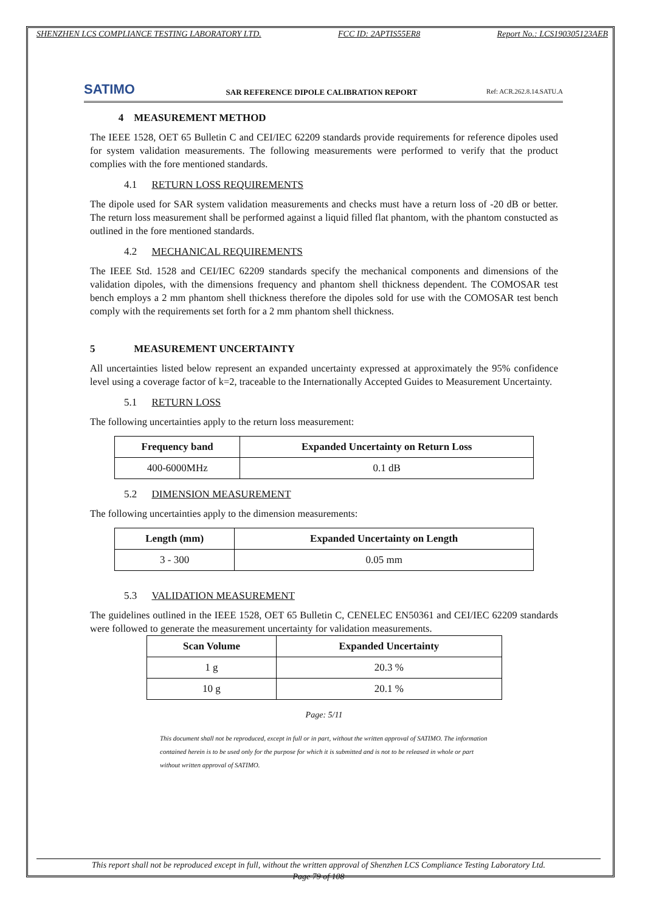SHENZHEN LCS COMPLIANCE TESTING LABORATORY LTD. FCC ID: 2APTIS55ER8 Report No.: LCS190305123AEB
SATIMO
SAR REFERENCE DIPOLE CALIBRATION REPORT
Ref: ACR.262.8.14.SATU.A
4 MEASUREMENT METHOD
The IEEE 1528, OET 65 Bulletin C and CEI/IEC 62209 standards provide requirements for reference dipoles used for system validation measurements. The following measurements were performed to verify that the product complies with the fore mentioned standards.
4.1 RETURN LOSS REQUIREMENTS
The dipole used for SAR system validation measurements and checks must have a return loss of -20 dB or better. The return loss measurement shall be performed against a liquid filled flat phantom, with the phantom constucted as outlined in the fore mentioned standards.
4.2 MECHANICAL REQUIREMENTS
The IEEE Std. 1528 and CEI/IEC 62209 standards specify the mechanical components and dimensions of the validation dipoles, with the dimensions frequency and phantom shell thickness dependent. The COMOSAR test bench employs a 2 mm phantom shell thickness therefore the dipoles sold for use with the COMOSAR test bench comply with the requirements set forth for a 2 mm phantom shell thickness.
5 MEASUREMENT UNCERTAINTY
All uncertainties listed below represent an expanded uncertainty expressed at approximately the 95% confidence level using a coverage factor of k=2, traceable to the Internationally Accepted Guides to Measurement Uncertainty.
5.1 RETURN LOSS
The following uncertainties apply to the return loss measurement:
| Frequency band | Expanded Uncertainty on Return Loss |
| --- | --- |
| 400-6000MHz | 0.1 dB |
5.2 DIMENSION MEASUREMENT
The following uncertainties apply to the dimension measurements:
| Length (mm) | Expanded Uncertainty on Length |
| --- | --- |
| 3 - 300 | 0.05 mm |
5.3 VALIDATION MEASUREMENT
The guidelines outlined in the IEEE 1528, OET 65 Bulletin C, CENELEC EN50361 and CEI/IEC 62209 standards were followed to generate the measurement uncertainty for validation measurements.
| Scan Volume | Expanded Uncertainty |
| --- | --- |
| 1 g | 20.3 % |
| 10 g | 20.1 % |
Page: 5/11
This document shall not be reproduced, except in full or in part, without the written approval of SATIMO. The information contained herein is to be used only for the purpose for which it is submitted and is not to be released in whole or part without written approval of SATIMO.
This report shall not be reproduced except in full, without the written approval of Shenzhen LCS Compliance Testing Laboratory Ltd.
Page 79 of 108